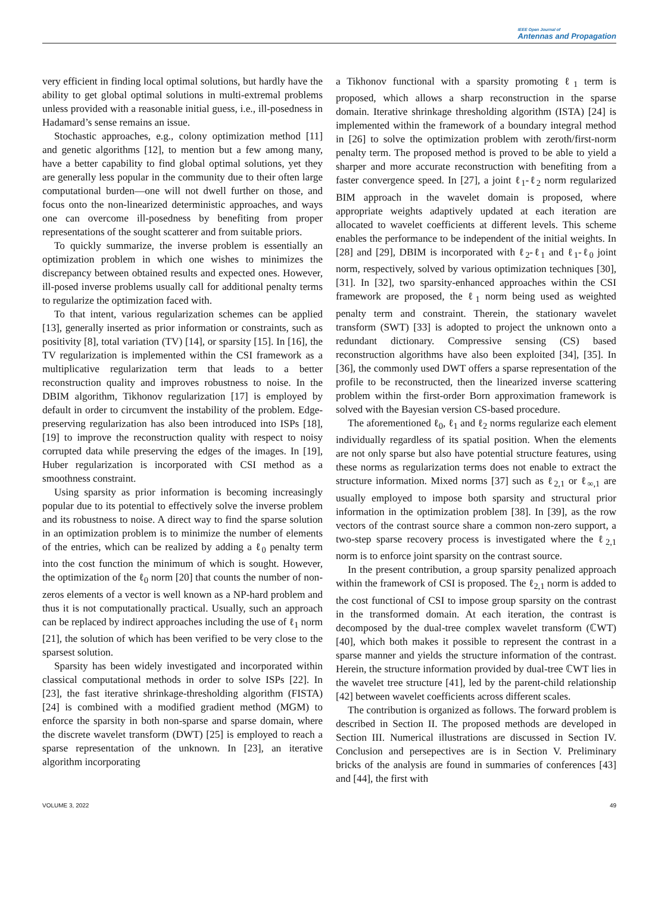IEEE Open Journal of
Antennas and Propagation
very efficient in finding local optimal solutions, but hardly have the ability to get global optimal solutions in multi-extremal problems unless provided with a reasonable initial guess, i.e., ill-posedness in Hadamard’s sense remains an issue.
Stochastic approaches, e.g., colony optimization method [11] and genetic algorithms [12], to mention but a few among many, have a better capability to find global optimal solutions, yet they are generally less popular in the community due to their often large computational burden—one will not dwell further on those, and focus onto the non-linearized deterministic approaches, and ways one can overcome ill-posedness by benefiting from proper representations of the sought scatterer and from suitable priors.
To quickly summarize, the inverse problem is essentially an optimization problem in which one wishes to minimizes the discrepancy between obtained results and expected ones. However, ill-posed inverse problems usually call for additional penalty terms to regularize the optimization faced with.
To that intent, various regularization schemes can be applied [13], generally inserted as prior information or constraints, such as positivity [8], total variation (TV) [14], or sparsity [15]. In [16], the TV regularization is implemented within the CSI framework as a multiplicative regularization term that leads to a better reconstruction quality and improves robustness to noise. In the DBIM algorithm, Tikhonov regularization [17] is employed by default in order to circumvent the instability of the problem. Edge-preserving regularization has also been introduced into ISPs [18], [19] to improve the reconstruction quality with respect to noisy corrupted data while preserving the edges of the images. In [19], Huber regularization is incorporated with CSI method as a smoothness constraint.
Using sparsity as prior information is becoming increasingly popular due to its potential to effectively solve the inverse problem and its robustness to noise. A direct way to find the sparse solution in an optimization problem is to minimize the number of elements of the entries, which can be realized by adding a ℓ<sub>0</sub> penalty term into the cost function the minimum of which is sought. However, the optimization of the ℓ<sub>0</sub> norm [20] that counts the number of non-zeros elements of a vector is well known as a NP-hard problem and thus it is not computationally practical. Usually, such an approach can be replaced by indirect approaches including the use of ℓ<sub>1</sub> norm [21], the solution of which has been verified to be very close to the sparsest solution.
Sparsity has been widely investigated and incorporated within classical computational methods in order to solve ISPs [22]. In [23], the fast iterative shrinkage-thresholding algorithm (FISTA) [24] is combined with a modified gradient method (MGM) to enforce the sparsity in both non-sparse and sparse domain, where the discrete wavelet transform (DWT) [25] is employed to reach a sparse representation of the unknown. In [23], an iterative algorithm incorporating
a Tikhonov functional with a sparsity promoting ℓ<sub>1</sub> term is proposed, which allows a sharp reconstruction in the sparse domain. Iterative shrinkage thresholding algorithm (ISTA) [24] is implemented within the framework of a boundary integral method in [26] to solve the optimization problem with zeroth/first-norm penalty term. The proposed method is proved to be able to yield a sharper and more accurate reconstruction with benefiting from a faster convergence speed. In [27], a joint ℓ<sub>1</sub>-ℓ<sub>2</sub> norm regularized BIM approach in the wavelet domain is proposed, where appropriate weights adaptively updated at each iteration are allocated to wavelet coefficients at different levels. This scheme enables the performance to be independent of the initial weights. In [28] and [29], DBIM is incorporated with ℓ<sub>2</sub>-ℓ<sub>1</sub> and ℓ<sub>1</sub>-ℓ<sub>0</sub> joint norm, respectively, solved by various optimization techniques [30], [31]. In [32], two sparsity-enhanced approaches within the CSI framework are proposed, the ℓ<sub>1</sub> norm being used as weighted penalty term and constraint. Therein, the stationary wavelet transform (SWT) [33] is adopted to project the unknown onto a redundant dictionary. Compressive sensing (CS) based reconstruction algorithms have also been exploited [34], [35]. In [36], the commonly used DWT offers a sparse representation of the profile to be reconstructed, then the linearized inverse scattering problem within the first-order Born approximation framework is solved with the Bayesian version CS-based procedure.
The aforementioned ℓ<sub>0</sub>, ℓ<sub>1</sub> and ℓ<sub>2</sub> norms regularize each element individually regardless of its spatial position. When the elements are not only sparse but also have potential structure features, using these norms as regularization terms does not enable to extract the structure information. Mixed norms [37] such as ℓ<sub>2,1</sub> or ℓ<sub>∞,1</sub> are usually employed to impose both sparsity and structural prior information in the optimization problem [38]. In [39], as the row vectors of the contrast source share a common non-zero support, a two-step sparse recovery process is investigated where the ℓ<sub>2,1</sub> norm is to enforce joint sparsity on the contrast source.
In the present contribution, a group sparsity penalized approach within the framework of CSI is proposed. The ℓ<sub>2,1</sub> norm is added to the cost functional of CSI to impose group sparsity on the contrast in the transformed domain. At each iteration, the contrast is decomposed by the dual-tree complex wavelet transform (ℂWT) [40], which both makes it possible to represent the contrast in a sparse manner and yields the structure information of the contrast. Herein, the structure information provided by dual-tree ℂWT lies in the wavelet tree structure [41], led by the parent-child relationship [42] between wavelet coefficients across different scales.
The contribution is organized as follows. The forward problem is described in Section II. The proposed methods are developed in Section III. Numerical illustrations are discussed in Section IV. Conclusion and persepectives are is in Section V. Preliminary bricks of the analysis are found in summaries of conferences [43] and [44], the first with
VOLUME 3, 2022 49